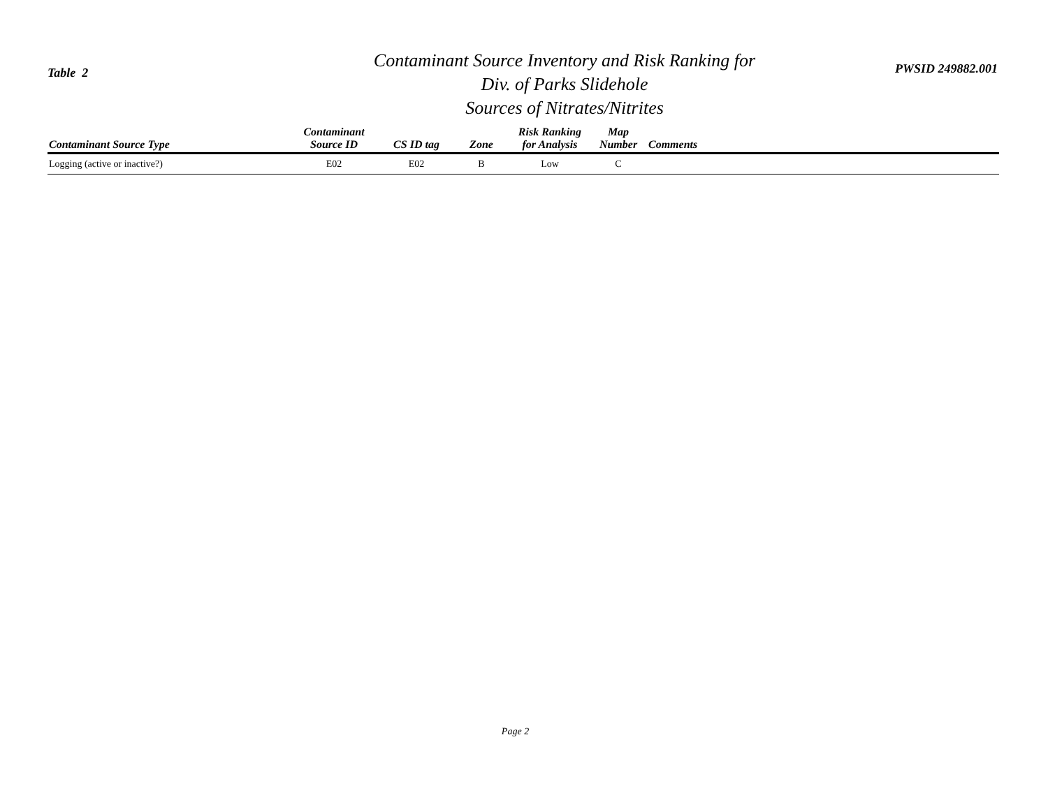Table 2
Contaminant Source Inventory and Risk Ranking for
Div. of Parks Slidehole
Sources of Nitrates/Nitrites
PWSID 249882.001
| Contaminant Source Type | Contaminant Source ID | CS ID tag | Zone | Risk Ranking for Analysis | Map Number | Comments |
| --- | --- | --- | --- | --- | --- | --- |
| Logging (active or inactive?) | E02 | E02 | B | Low | C | |
Page 2